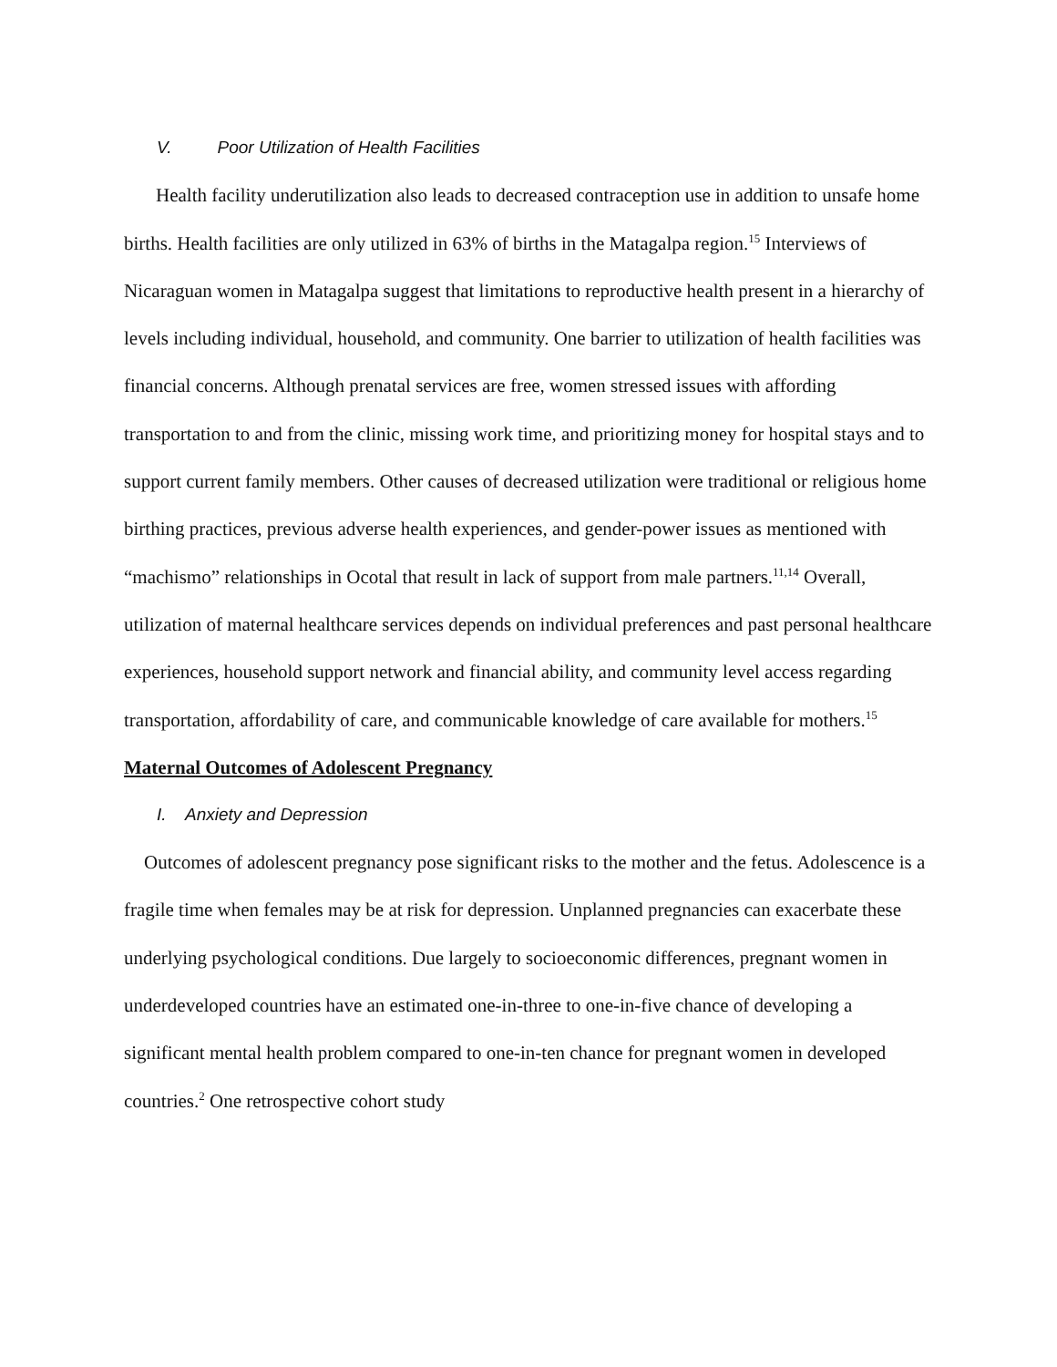V. Poor Utilization of Health Facilities
Health facility underutilization also leads to decreased contraception use in addition to unsafe home births. Health facilities are only utilized in 63% of births in the Matagalpa region.<sup>15</sup> Interviews of Nicaraguan women in Matagalpa suggest that limitations to reproductive health present in a hierarchy of levels including individual, household, and community. One barrier to utilization of health facilities was financial concerns. Although prenatal services are free, women stressed issues with affording transportation to and from the clinic, missing work time, and prioritizing money for hospital stays and to support current family members. Other causes of decreased utilization were traditional or religious home birthing practices, previous adverse health experiences, and gender-power issues as mentioned with “machismo” relationships in Ocotal that result in lack of support from male partners.<sup>11,14</sup> Overall, utilization of maternal healthcare services depends on individual preferences and past personal healthcare experiences, household support network and financial ability, and community level access regarding transportation, affordability of care, and communicable knowledge of care available for mothers.<sup>15</sup>
Maternal Outcomes of Adolescent Pregnancy
I. Anxiety and Depression
Outcomes of adolescent pregnancy pose significant risks to the mother and the fetus. Adolescence is a fragile time when females may be at risk for depression. Unplanned pregnancies can exacerbate these underlying psychological conditions. Due largely to socioeconomic differences, pregnant women in underdeveloped countries have an estimated one-in-three to one-in-five chance of developing a significant mental health problem compared to one-in-ten chance for pregnant women in developed countries.<sup>2</sup> One retrospective cohort study